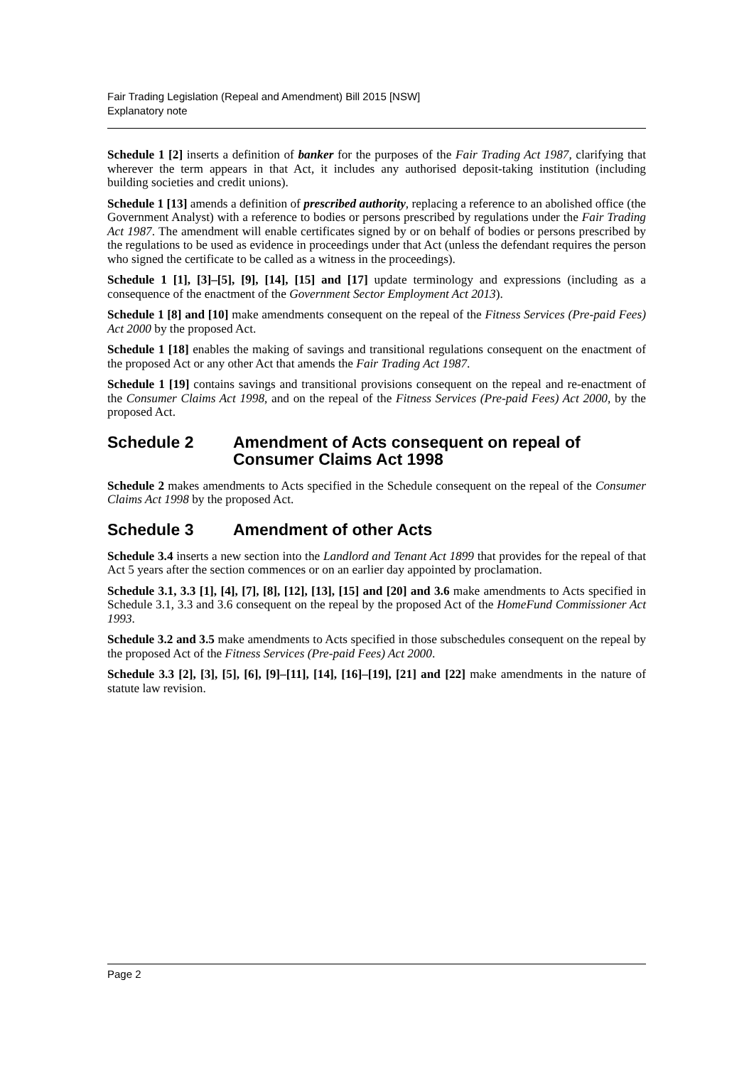Fair Trading Legislation (Repeal and Amendment) Bill 2015 [NSW]
Explanatory note
Schedule 1 [2] inserts a definition of banker for the purposes of the Fair Trading Act 1987, clarifying that wherever the term appears in that Act, it includes any authorised deposit-taking institution (including building societies and credit unions).
Schedule 1 [13] amends a definition of prescribed authority, replacing a reference to an abolished office (the Government Analyst) with a reference to bodies or persons prescribed by regulations under the Fair Trading Act 1987. The amendment will enable certificates signed by or on behalf of bodies or persons prescribed by the regulations to be used as evidence in proceedings under that Act (unless the defendant requires the person who signed the certificate to be called as a witness in the proceedings).
Schedule 1 [1], [3]–[5], [9], [14], [15] and [17] update terminology and expressions (including as a consequence of the enactment of the Government Sector Employment Act 2013).
Schedule 1 [8] and [10] make amendments consequent on the repeal of the Fitness Services (Pre-paid Fees) Act 2000 by the proposed Act.
Schedule 1 [18] enables the making of savings and transitional regulations consequent on the enactment of the proposed Act or any other Act that amends the Fair Trading Act 1987.
Schedule 1 [19] contains savings and transitional provisions consequent on the repeal and re-enactment of the Consumer Claims Act 1998, and on the repeal of the Fitness Services (Pre-paid Fees) Act 2000, by the proposed Act.
Schedule 2 Amendment of Acts consequent on repeal of Consumer Claims Act 1998
Schedule 2 makes amendments to Acts specified in the Schedule consequent on the repeal of the Consumer Claims Act 1998 by the proposed Act.
Schedule 3 Amendment of other Acts
Schedule 3.4 inserts a new section into the Landlord and Tenant Act 1899 that provides for the repeal of that Act 5 years after the section commences or on an earlier day appointed by proclamation.
Schedule 3.1, 3.3 [1], [4], [7], [8], [12], [13], [15] and [20] and 3.6 make amendments to Acts specified in Schedule 3.1, 3.3 and 3.6 consequent on the repeal by the proposed Act of the HomeFund Commissioner Act 1993.
Schedule 3.2 and 3.5 make amendments to Acts specified in those subschedules consequent on the repeal by the proposed Act of the Fitness Services (Pre-paid Fees) Act 2000.
Schedule 3.3 [2], [3], [5], [6], [9]–[11], [14], [16]–[19], [21] and [22] make amendments in the nature of statute law revision.
Page 2